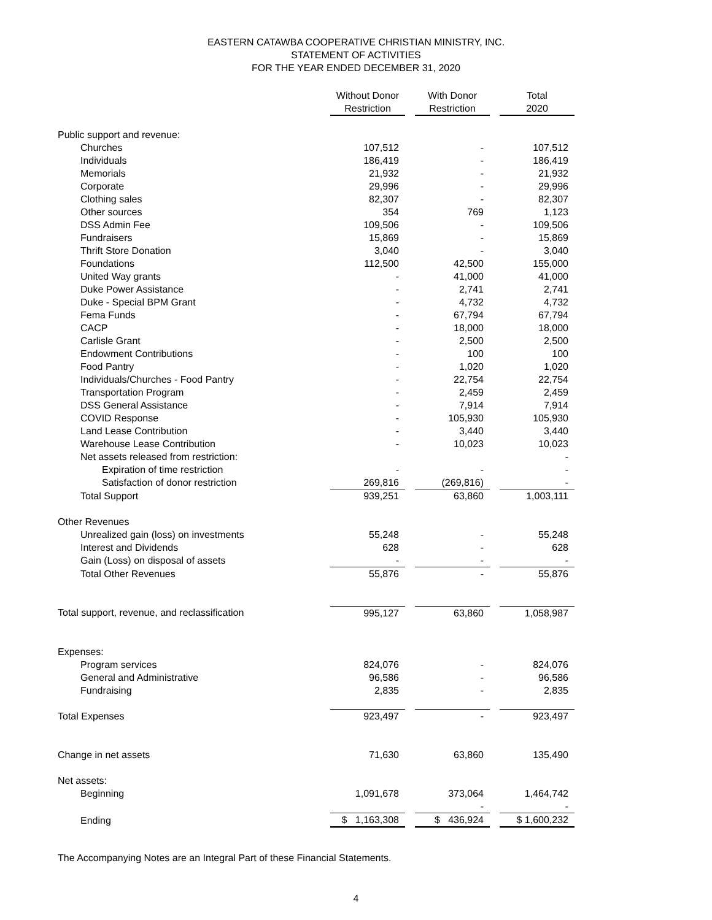EASTERN CATAWBA COOPERATIVE CHRISTIAN MINISTRY, INC.
STATEMENT OF ACTIVITIES
FOR THE YEAR ENDED DECEMBER 31, 2020
| | Without Donor | | With Donor | | Total |
| | Restriction | | Restriction | | 2020 |
| Public support and revenue: | | | | | |
| Churches | 107,512 | | - | | 107,512 |
| Individuals | 186,419 | | - | | 186,419 |
| Memorials | 21,932 | | - | | 21,932 |
| Corporate | 29,996 | | - | | 29,996 |
| Clothing sales | 82,307 | | - | | 82,307 |
| Other sources | 354 | | 769 | | 1,123 |
| DSS Admin Fee | 109,506 | | - | | 109,506 |
| Fundraisers | 15,869 | | - | | 15,869 |
| Thrift Store Donation | 3,040 | | - | | 3,040 |
| Foundations | 112,500 | | 42,500 | | 155,000 |
| United Way grants | - | | 41,000 | | 41,000 |
| Duke Power Assistance | - | | 2,741 | | 2,741 |
| Duke - Special BPM Grant | - | | 4,732 | | 4,732 |
| Fema Funds | - | | 67,794 | | 67,794 |
| CACP | - | | 18,000 | | 18,000 |
| Carlisle Grant | - | | 2,500 | | 2,500 |
| Endowment Contributions | - | | 100 | | 100 |
| Food Pantry | - | | 1,020 | | 1,020 |
| Individuals/Churches - Food Pantry | - | | 22,754 | | 22,754 |
| Transportation Program | - | | 2,459 | | 2,459 |
| DSS General Assistance | - | | 7,914 | | 7,914 |
| COVID Response | - | | 105,930 | | 105,930 |
| Land Lease Contribution | - | | 3,440 | | 3,440 |
| Warehouse Lease Contribution | - | | 10,023 | | 10,023 |
| Net assets released from restriction: | | | | | - |
| Expiration of time restriction | - | | - | | - |
| Satisfaction of donor restriction | 269,816 | | (269,816) | | - |
| Total Support | 939,251 | | 63,860 | | 1,003,111 |
| Other Revenues | | | | | |
| Unrealized gain (loss) on investments | 55,248 | | - | | 55,248 |
| Interest and Dividends | 628 | | - | | 628 |
| Gain (Loss) on disposal of assets | - | | - | | - |
| Total Other Revenues | 55,876 | | - | | 55,876 |
| Total support, revenue, and reclassification | 995,127 | | 63,860 | | 1,058,987 |
| Expenses: | | | | | |
| Program services | 824,076 | | - | | 824,076 |
| General and Administrative | 96,586 | | - | | 96,586 |
| Fundraising | 2,835 | | - | | 2,835 |
| Total Expenses | 923,497 | | - | | 923,497 |
| Change in net assets | 71,630 | | 63,860 | | 135,490 |
| Net assets: | | | | | |
| Beginning | 1,091,678 | | 373,064 | | 1,464,742 |
| | | | - | | - |
| Ending | $ 1,163,308 | | $ 436,924 | | $ 1,600,232 |
The Accompanying Notes are an Integral Part of these Financial Statements.
4